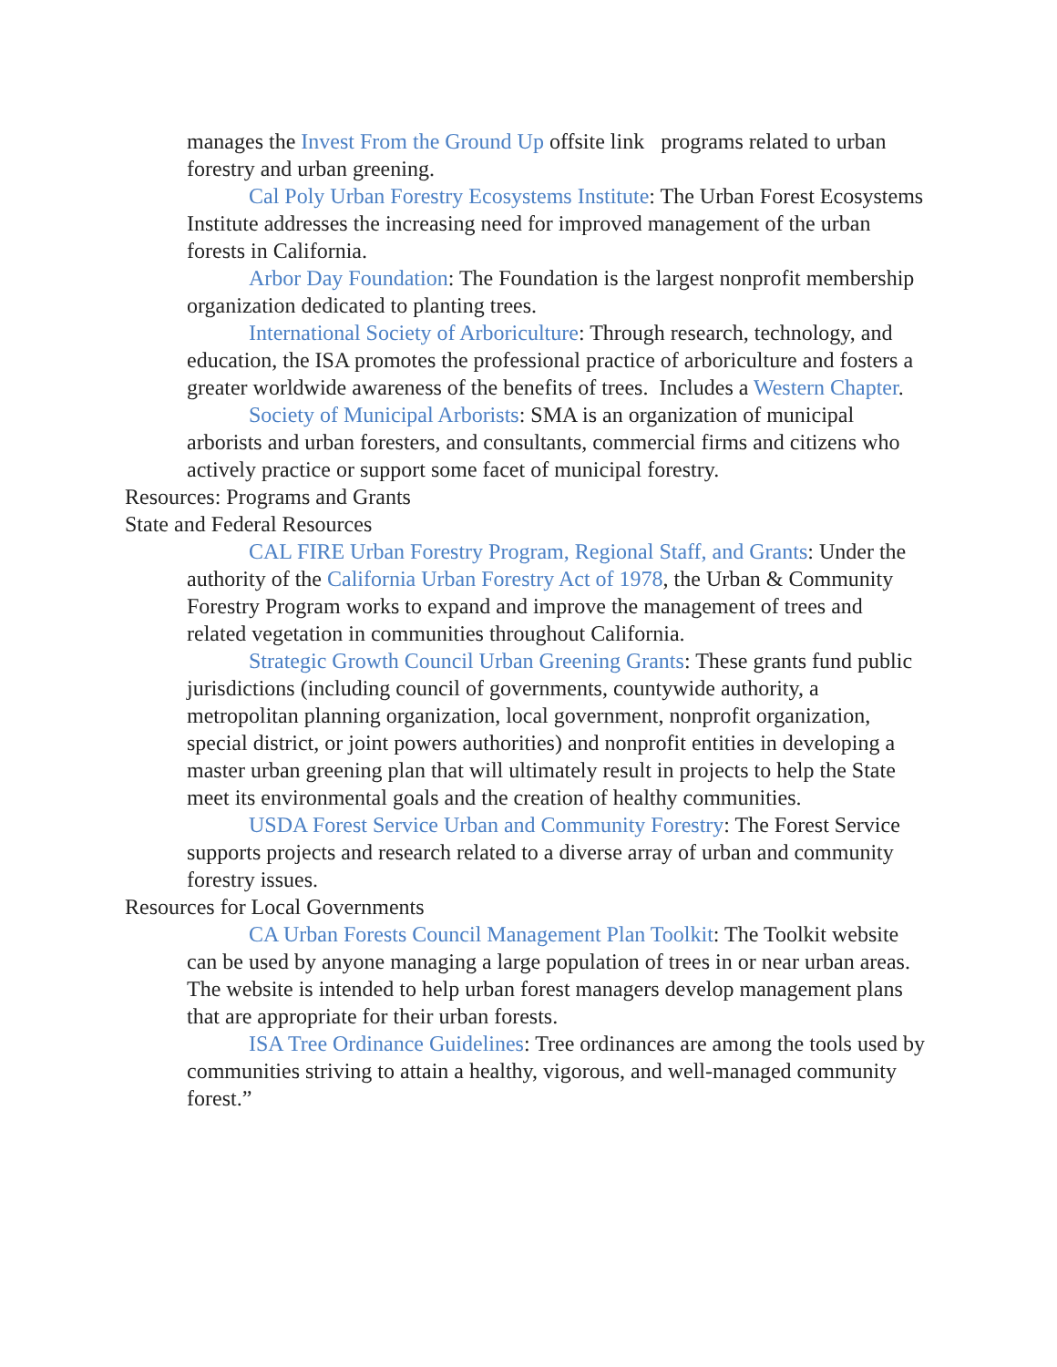manages the Invest From the Ground Up offsite link programs related to urban forestry and urban greening.
Cal Poly Urban Forestry Ecosystems Institute: The Urban Forest Ecosystems Institute addresses the increasing need for improved management of the urban forests in California.
Arbor Day Foundation: The Foundation is the largest nonprofit membership organization dedicated to planting trees.
International Society of Arboriculture: Through research, technology, and education, the ISA promotes the professional practice of arboriculture and fosters a greater worldwide awareness of the benefits of trees. Includes a Western Chapter.
Society of Municipal Arborists: SMA is an organization of municipal arborists and urban foresters, and consultants, commercial firms and citizens who actively practice or support some facet of municipal forestry.
Resources: Programs and Grants
State and Federal Resources
CAL FIRE Urban Forestry Program, Regional Staff, and Grants: Under the authority of the California Urban Forestry Act of 1978, the Urban & Community Forestry Program works to expand and improve the management of trees and related vegetation in communities throughout California.
Strategic Growth Council Urban Greening Grants: These grants fund public jurisdictions (including council of governments, countywide authority, a metropolitan planning organization, local government, nonprofit organization, special district, or joint powers authorities) and nonprofit entities in developing a master urban greening plan that will ultimately result in projects to help the State meet its environmental goals and the creation of healthy communities.
USDA Forest Service Urban and Community Forestry: The Forest Service supports projects and research related to a diverse array of urban and community forestry issues.
Resources for Local Governments
CA Urban Forests Council Management Plan Toolkit: The Toolkit website can be used by anyone managing a large population of trees in or near urban areas. The website is intended to help urban forest managers develop management plans that are appropriate for their urban forests.
ISA Tree Ordinance Guidelines: Tree ordinances are among the tools used by communities striving to attain a healthy, vigorous, and well-managed community forest.”